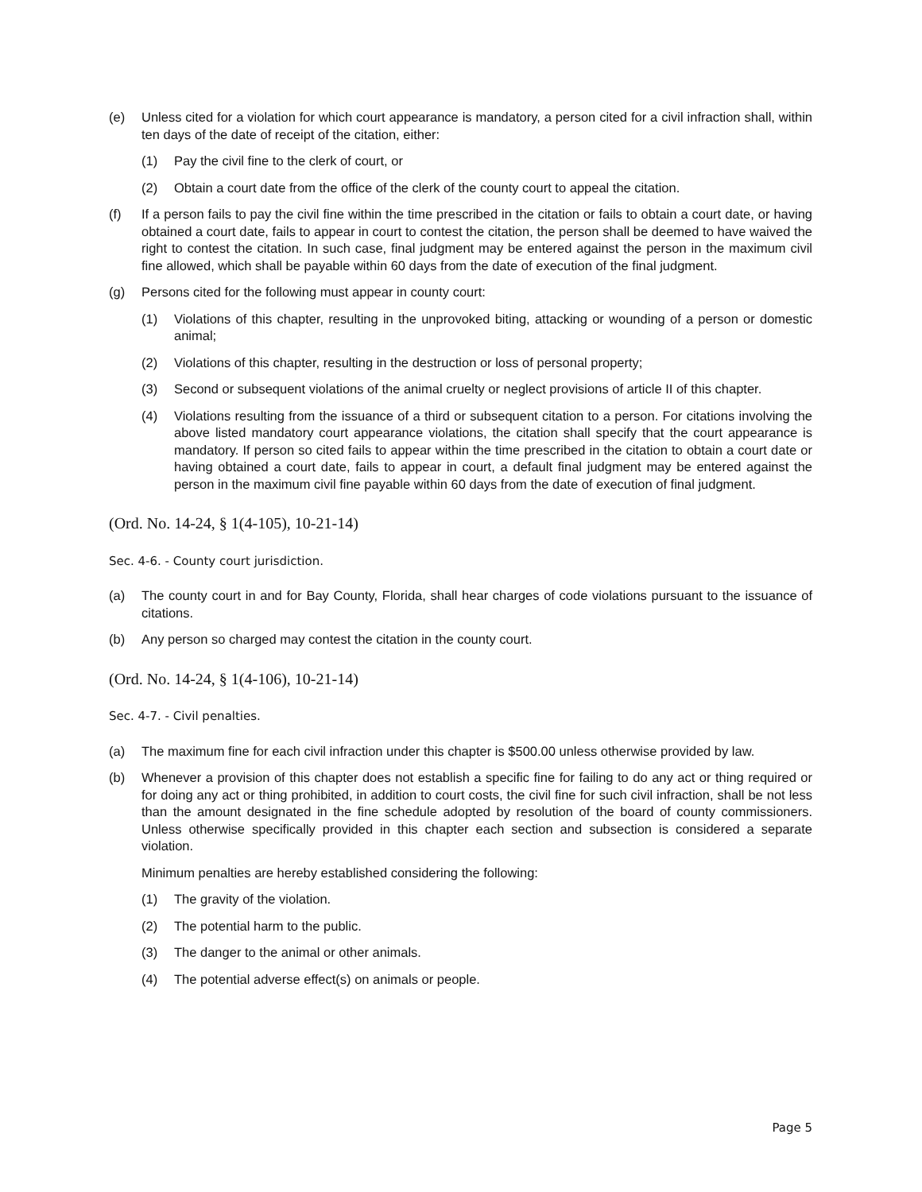(e) Unless cited for a violation for which court appearance is mandatory, a person cited for a civil infraction shall, within ten days of the date of receipt of the citation, either:
(1) Pay the civil fine to the clerk of court, or
(2) Obtain a court date from the office of the clerk of the county court to appeal the citation.
(f) If a person fails to pay the civil fine within the time prescribed in the citation or fails to obtain a court date, or having obtained a court date, fails to appear in court to contest the citation, the person shall be deemed to have waived the right to contest the citation. In such case, final judgment may be entered against the person in the maximum civil fine allowed, which shall be payable within 60 days from the date of execution of the final judgment.
(g) Persons cited for the following must appear in county court:
(1) Violations of this chapter, resulting in the unprovoked biting, attacking or wounding of a person or domestic animal;
(2) Violations of this chapter, resulting in the destruction or loss of personal property;
(3) Second or subsequent violations of the animal cruelty or neglect provisions of article II of this chapter.
(4) Violations resulting from the issuance of a third or subsequent citation to a person. For citations involving the above listed mandatory court appearance violations, the citation shall specify that the court appearance is mandatory. If person so cited fails to appear within the time prescribed in the citation to obtain a court date or having obtained a court date, fails to appear in court, a default final judgment may be entered against the person in the maximum civil fine payable within 60 days from the date of execution of final judgment.
(Ord. No. 14-24, § 1(4-105), 10-21-14)
Sec. 4-6. - County court jurisdiction.
(a) The county court in and for Bay County, Florida, shall hear charges of code violations pursuant to the issuance of citations.
(b) Any person so charged may contest the citation in the county court.
(Ord. No. 14-24, § 1(4-106), 10-21-14)
Sec. 4-7. - Civil penalties.
(a) The maximum fine for each civil infraction under this chapter is $500.00 unless otherwise provided by law.
(b) Whenever a provision of this chapter does not establish a specific fine for failing to do any act or thing required or for doing any act or thing prohibited, in addition to court costs, the civil fine for such civil infraction, shall be not less than the amount designated in the fine schedule adopted by resolution of the board of county commissioners. Unless otherwise specifically provided in this chapter each section and subsection is considered a separate violation.
Minimum penalties are hereby established considering the following:
(1) The gravity of the violation.
(2) The potential harm to the public.
(3) The danger to the animal or other animals.
(4) The potential adverse effect(s) on animals or people.
Page 5